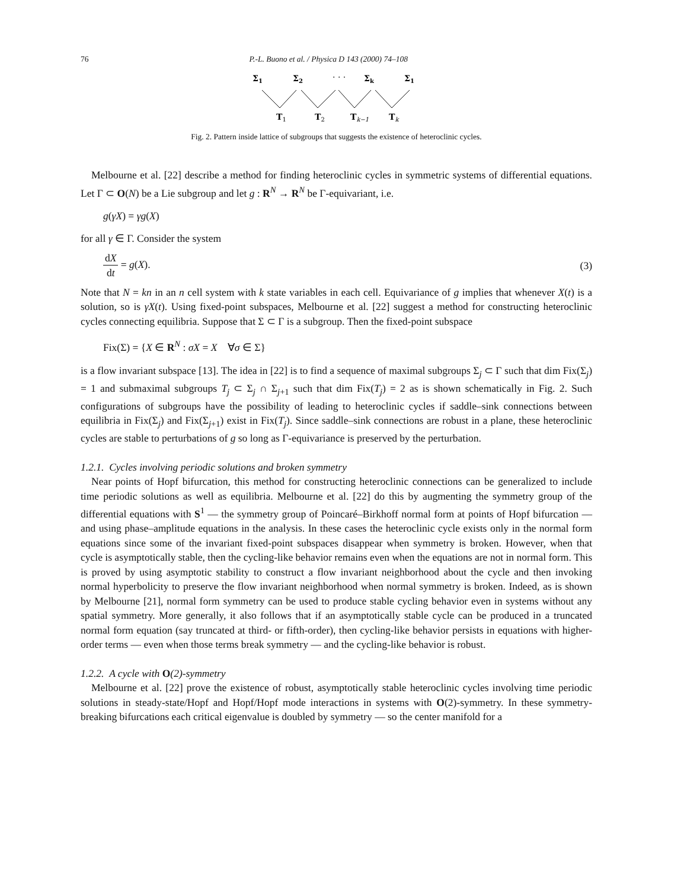76 P.-L. Buono et al. / Physica D 143 (2000) 74–108
Σ1
Σ2
· · ·
Σk
Σ1
T1
T2
Tk−1
Tk
Fig. 2. Pattern inside lattice of subgroups that suggests the existence of heteroclinic cycles.
Melbourne et al. [22] describe a method for finding heteroclinic cycles in symmetric systems of differential equations. Let Γ ⊂ O(N) be a Lie subgroup and let g : R<sup>N</sup> → R<sup>N</sup> be Γ-equivariant, i.e.
g(γX) = γg(X)
for all γ ∈ Γ. Consider the system
dX dt = g(X). (3)
Note that N = kn in an n cell system with k state variables in each cell. Equivariance of g implies that whenever X(t) is a solution, so is γX(t). Using fixed-point subspaces, Melbourne et al. [22] suggest a method for constructing heteroclinic cycles connecting equilibria. Suppose that Σ ⊂ Γ is a subgroup. Then the fixed-point subspace
Fix(Σ) = {X ∈ R<sup>N</sup> : σX = X ∀σ ∈ Σ}
is a flow invariant subspace [13]. The idea in [22] is to find a sequence of maximal subgroups Σ<sub>j</sub> ⊂ Γ such that dim Fix(Σ<sub>j</sub>) = 1 and submaximal subgroups T<sub>j</sub> ⊂ Σ<sub>j</sub> ∩ Σ<sub>j+1</sub> such that dim Fix(T<sub>j</sub>) = 2 as is shown schematically in Fig. 2. Such configurations of subgroups have the possibility of leading to heteroclinic cycles if saddle–sink connections between equilibria in Fix(Σ<sub>j</sub>) and Fix(Σ<sub>j+1</sub>) exist in Fix(T<sub>j</sub>). Since saddle–sink connections are robust in a plane, these heteroclinic cycles are stable to perturbations of g so long as Γ-equivariance is preserved by the perturbation.
1.2.1. Cycles involving periodic solutions and broken symmetry
Near points of Hopf bifurcation, this method for constructing heteroclinic connections can be generalized to include time periodic solutions as well as equilibria. Melbourne et al. [22] do this by augmenting the symmetry group of the differential equations with S<sup>1</sup> — the symmetry group of Poincaré–Birkhoff normal form at points of Hopf bifurcation — and using phase–amplitude equations in the analysis. In these cases the heteroclinic cycle exists only in the normal form equations since some of the invariant fixed-point subspaces disappear when symmetry is broken. However, when that cycle is asymptotically stable, then the cycling-like behavior remains even when the equations are not in normal form. This is proved by using asymptotic stability to construct a flow invariant neighborhood about the cycle and then invoking normal hyperbolicity to preserve the flow invariant neighborhood when normal symmetry is broken. Indeed, as is shown by Melbourne [21], normal form symmetry can be used to produce stable cycling behavior even in systems without any spatial symmetry. More generally, it also follows that if an asymptotically stable cycle can be produced in a truncated normal form equation (say truncated at third- or fifth-order), then cycling-like behavior persists in equations with higher-order terms — even when those terms break symmetry — and the cycling-like behavior is robust.
1.2.2. A cycle with O(2)-symmetry
Melbourne et al. [22] prove the existence of robust, asymptotically stable heteroclinic cycles involving time periodic solutions in steady-state/Hopf and Hopf/Hopf mode interactions in systems with O(2)-symmetry. In these symmetry-breaking bifurcations each critical eigenvalue is doubled by symmetry — so the center manifold for a